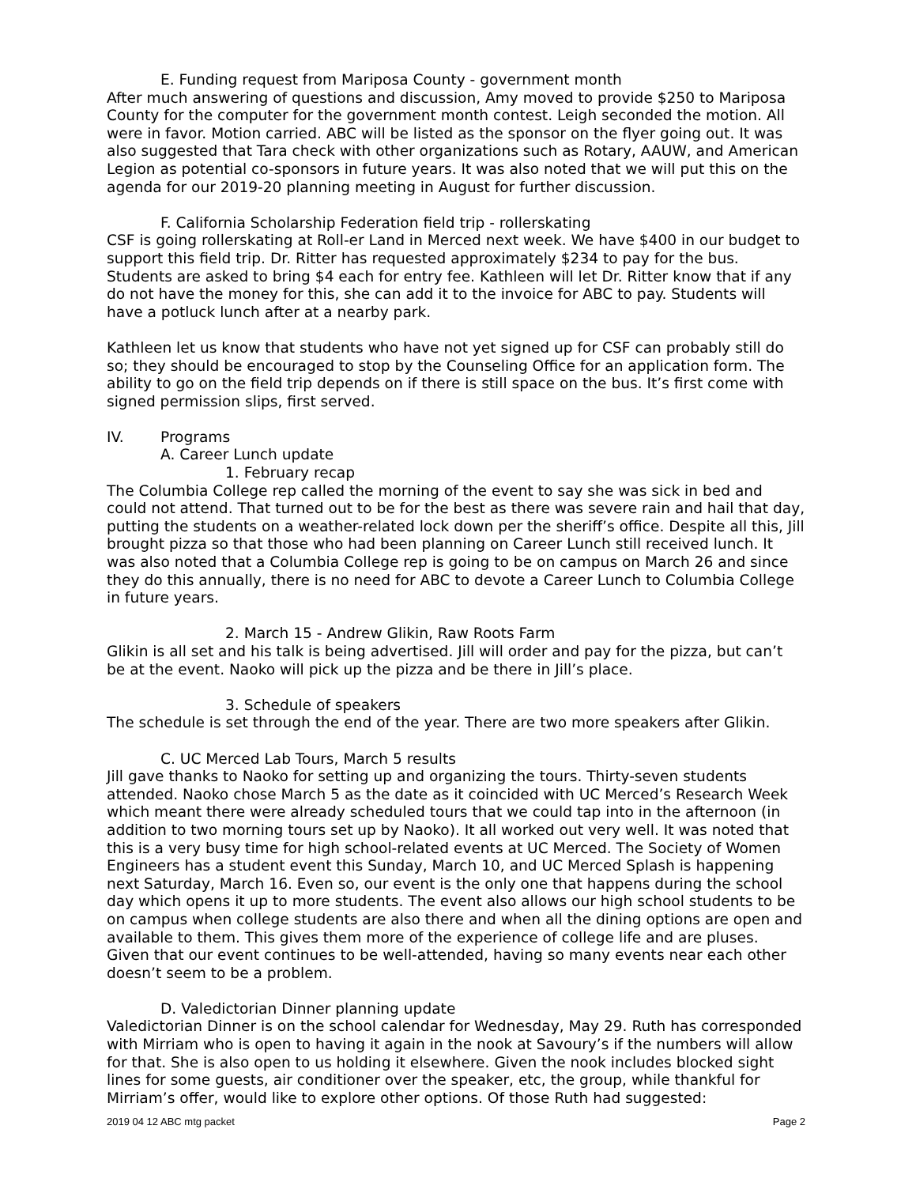E. Funding request from Mariposa County - government month
After much answering of questions and discussion, Amy moved to provide $250 to Mariposa County for the computer for the government month contest. Leigh seconded the motion. All were in favor. Motion carried. ABC will be listed as the sponsor on the flyer going out. It was also suggested that Tara check with other organizations such as Rotary, AAUW, and American Legion as potential co-sponsors in future years. It was also noted that we will put this on the agenda for our 2019-20 planning meeting in August for further discussion.
F. California Scholarship Federation field trip - rollerskating
CSF is going rollerskating at Roll-er Land in Merced next week. We have $400 in our budget to support this field trip. Dr. Ritter has requested approximately $234 to pay for the bus. Students are asked to bring $4 each for entry fee. Kathleen will let Dr. Ritter know that if any do not have the money for this, she can add it to the invoice for ABC to pay. Students will have a potluck lunch after at a nearby park.
Kathleen let us know that students who have not yet signed up for CSF can probably still do so; they should be encouraged to stop by the Counseling Office for an application form. The ability to go on the field trip depends on if there is still space on the bus. It’s first come with signed permission slips, first served.
IV. Programs
A. Career Lunch update
1. February recap
The Columbia College rep called the morning of the event to say she was sick in bed and could not attend. That turned out to be for the best as there was severe rain and hail that day, putting the students on a weather-related lock down per the sheriff’s office. Despite all this, Jill brought pizza so that those who had been planning on Career Lunch still received lunch. It was also noted that a Columbia College rep is going to be on campus on March 26 and since they do this annually, there is no need for ABC to devote a Career Lunch to Columbia College in future years.
2. March 15 - Andrew Glikin, Raw Roots Farm
Glikin is all set and his talk is being advertised. Jill will order and pay for the pizza, but can’t be at the event. Naoko will pick up the pizza and be there in Jill’s place.
3. Schedule of speakers
The schedule is set through the end of the year. There are two more speakers after Glikin.
C. UC Merced Lab Tours, March 5 results
Jill gave thanks to Naoko for setting up and organizing the tours. Thirty-seven students attended. Naoko chose March 5 as the date as it coincided with UC Merced’s Research Week which meant there were already scheduled tours that we could tap into in the afternoon (in addition to two morning tours set up by Naoko). It all worked out very well. It was noted that this is a very busy time for high school-related events at UC Merced. The Society of Women Engineers has a student event this Sunday, March 10, and UC Merced Splash is happening next Saturday, March 16. Even so, our event is the only one that happens during the school day which opens it up to more students. The event also allows our high school students to be on campus when college students are also there and when all the dining options are open and available to them. This gives them more of the experience of college life and are pluses. Given that our event continues to be well-attended, having so many events near each other doesn’t seem to be a problem.
D. Valedictorian Dinner planning update
Valedictorian Dinner is on the school calendar for Wednesday, May 29. Ruth has corresponded with Mirriam who is open to having it again in the nook at Savoury’s if the numbers will allow for that. She is also open to us holding it elsewhere. Given the nook includes blocked sight lines for some guests, air conditioner over the speaker, etc, the group, while thankful for Mirriam’s offer, would like to explore other options. Of those Ruth had suggested:
2019 04 12 ABC mtg packet Page 2